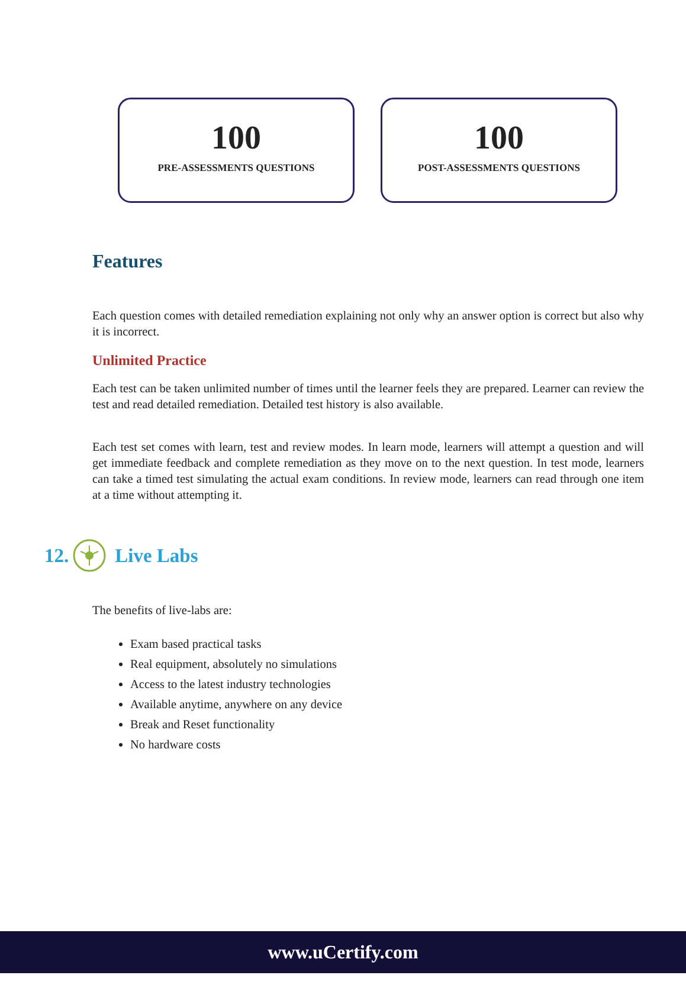100
PRE-ASSESSMENTS QUESTIONS
100
POST-ASSESSMENTS QUESTIONS
Features
Each question comes with detailed remediation explaining not only why an answer option is correct but also why it is incorrect.
Unlimited Practice
Each test can be taken unlimited number of times until the learner feels they are prepared. Learner can review the test and read detailed remediation. Detailed test history is also available.
Each test set comes with learn, test and review modes. In learn mode, learners will attempt a question and will get immediate feedback and complete remediation as they move on to the next question. In test mode, learners can take a timed test simulating the actual exam conditions. In review mode, learners can read through one item at a time without attempting it.
12. Live Labs
The benefits of live-labs are:
Exam based practical tasks
Real equipment, absolutely no simulations
Access to the latest industry technologies
Available anytime, anywhere on any device
Break and Reset functionality
No hardware costs
www.uCertify.com